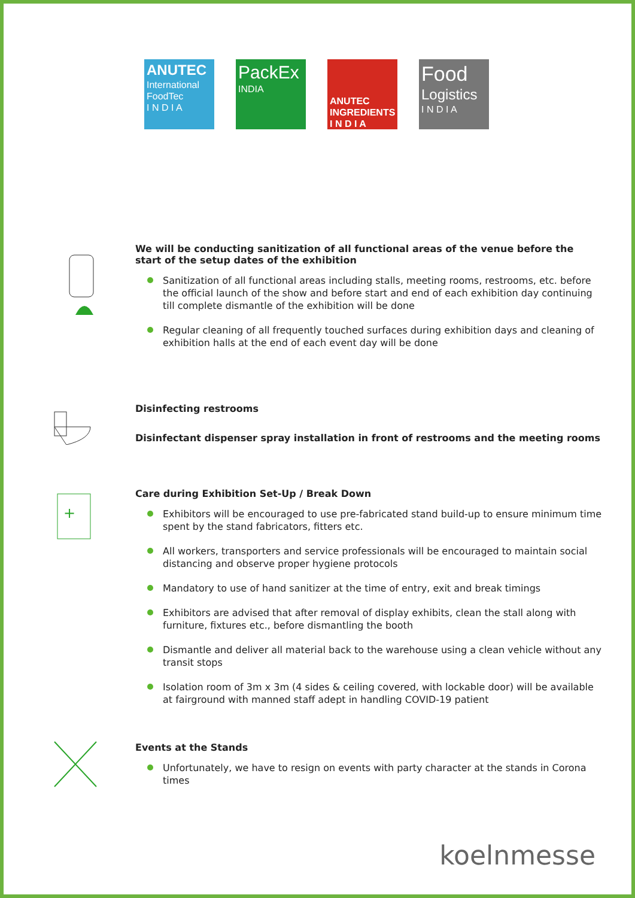ANUTEC
International FoodTec
I N D I A
PackEx
INDIA
ANUTEC
INGREDIENTS
I N D I A
Food
Logistics
I N D I A
We will be conducting sanitization of all functional areas of the venue before the start of the setup dates of the exhibition
Sanitization of all functional areas including stalls, meeting rooms, restrooms, etc. before the official launch of the show and before start and end of each exhibition day continuing till complete dismantle of the exhibition will be done
Regular cleaning of all frequently touched surfaces during exhibition days and cleaning of exhibition halls at the end of each event day will be done
Disinfecting restrooms
Disinfectant dispenser spray installation in front of restrooms and the meeting rooms
+
Care during Exhibition Set-Up / Break Down
Exhibitors will be encouraged to use pre-fabricated stand build-up to ensure minimum time spent by the stand fabricators, fitters etc.
All workers, transporters and service professionals will be encouraged to maintain social distancing and observe proper hygiene protocols
Mandatory to use of hand sanitizer at the time of entry, exit and break timings
Exhibitors are advised that after removal of display exhibits, clean the stall along with furniture, fixtures etc., before dismantling the booth
Dismantle and deliver all material back to the warehouse using a clean vehicle without any transit stops
Isolation room of 3m x 3m (4 sides & ceiling covered, with lockable door) will be available at fairground with manned staff adept in handling COVID-19 patient
Events at the Stands
Unfortunately, we have to resign on events with party character at the stands in Corona times
koelnmesse